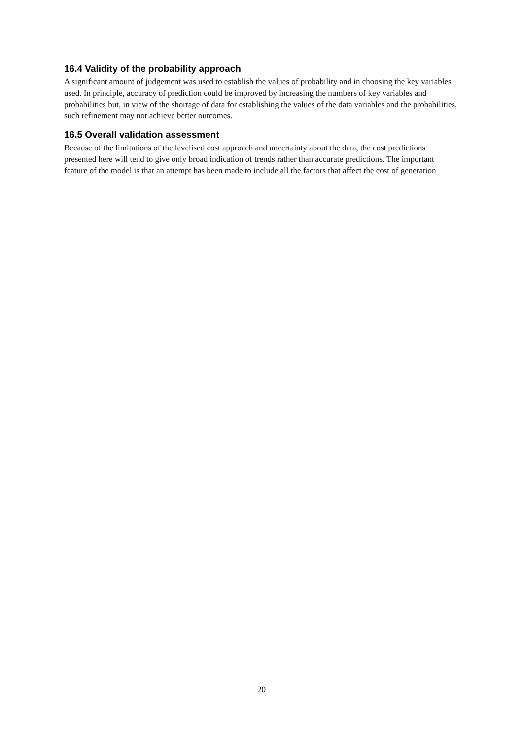16.4 Validity of the probability approach
A significant amount of judgement was used to establish the values of probability and in choosing the key variables used. In principle, accuracy of prediction could be improved by increasing the numbers of key variables and probabilities but, in view of the shortage of data for establishing the values of the data variables and the probabilities, such refinement may not achieve better outcomes.
16.5 Overall validation assessment
Because of the limitations of the levelised cost approach and uncertainty about the data, the cost predictions presented here will tend to give only broad indication of trends rather than accurate predictions. The important feature of the model is that an attempt has been made to include all the factors that affect the cost of generation
20